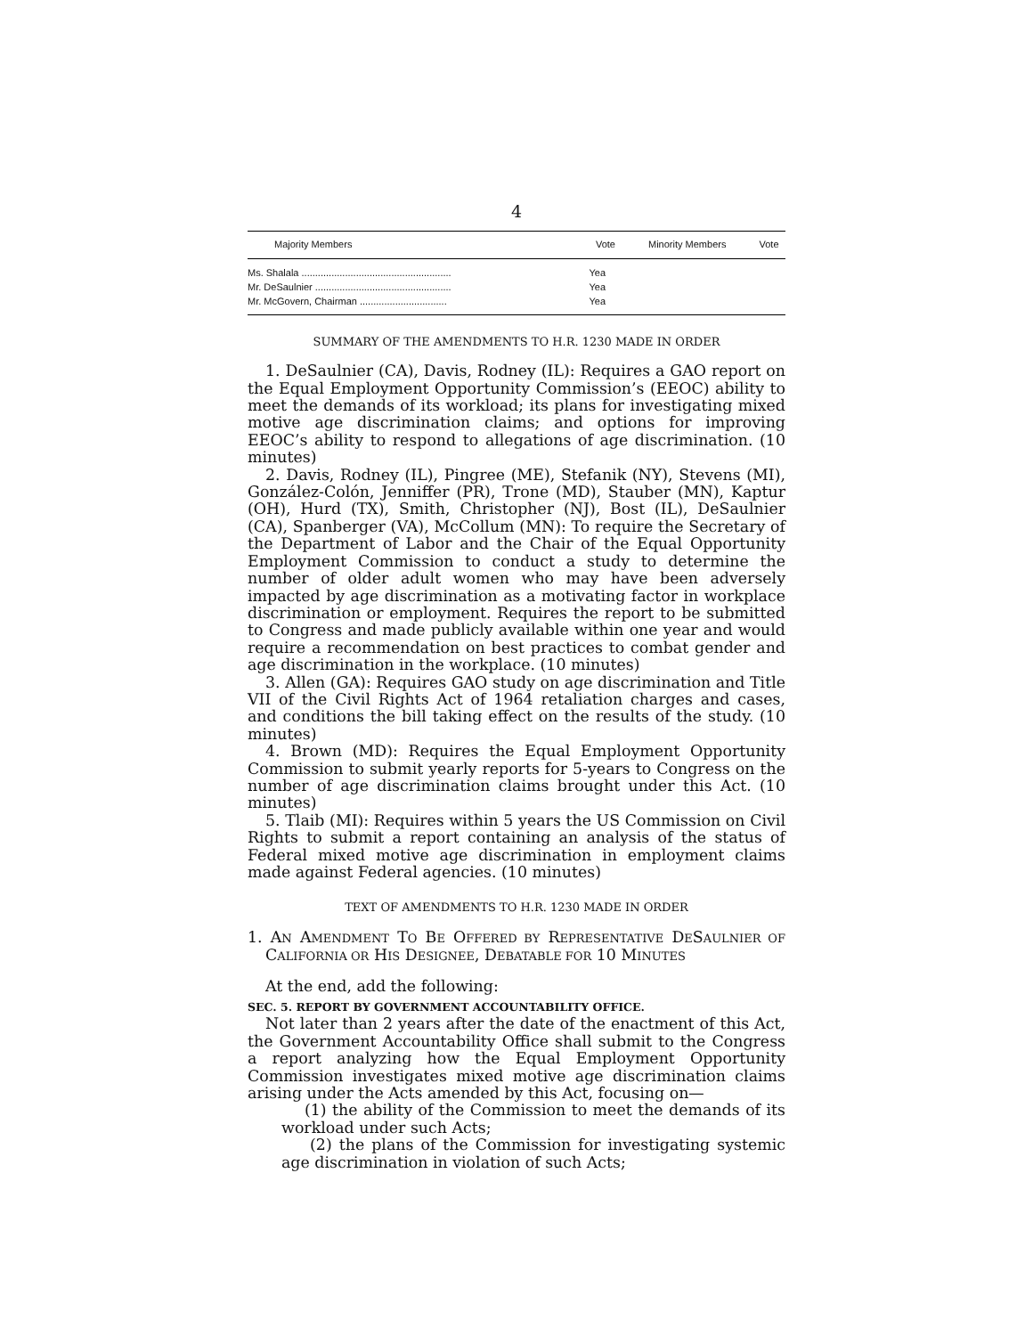4
| Majority Members | Vote | Minority Members | Vote |
| --- | --- | --- | --- |
| Ms. Shalala ....................................................... | Yea | | |
| Mr. DeSaulnier .................................................. | Yea | | |
| Mr. McGovern, Chairman ................................ | Yea | | |
SUMMARY OF THE AMENDMENTS TO H.R. 1230 MADE IN ORDER
1. DeSaulnier (CA), Davis, Rodney (IL): Requires a GAO report on the Equal Employment Opportunity Commission’s (EEOC) ability to meet the demands of its workload; its plans for investigating mixed motive age discrimination claims; and options for improving EEOC’s ability to respond to allegations of age discrimination. (10 minutes)
2. Davis, Rodney (IL), Pingree (ME), Stefanik (NY), Stevens (MI), González-Colón, Jenniffer (PR), Trone (MD), Stauber (MN), Kaptur (OH), Hurd (TX), Smith, Christopher (NJ), Bost (IL), DeSaulnier (CA), Spanberger (VA), McCollum (MN): To require the Secretary of the Department of Labor and the Chair of the Equal Opportunity Employment Commission to conduct a study to determine the number of older adult women who may have been adversely impacted by age discrimination as a motivating factor in workplace discrimination or employment. Requires the report to be submitted to Congress and made publicly available within one year and would require a recommendation on best practices to combat gender and age discrimination in the workplace. (10 minutes)
3. Allen (GA): Requires GAO study on age discrimination and Title VII of the Civil Rights Act of 1964 retaliation charges and cases, and conditions the bill taking effect on the results of the study. (10 minutes)
4. Brown (MD): Requires the Equal Employment Opportunity Commission to submit yearly reports for 5-years to Congress on the number of age discrimination claims brought under this Act. (10 minutes)
5. Tlaib (MI): Requires within 5 years the US Commission on Civil Rights to submit a report containing an analysis of the status of Federal mixed motive age discrimination in employment claims made against Federal agencies. (10 minutes)
TEXT OF AMENDMENTS TO H.R. 1230 MADE IN ORDER
1. AN AMENDMENT TO BE OFFERED BY REPRESENTATIVE DESAULNIER OF CALIFORNIA OR HIS DESIGNEE, DEBATABLE FOR 10 MINUTES
At the end, add the following:
SEC. 5. REPORT BY GOVERNMENT ACCOUNTABILITY OFFICE.
Not later than 2 years after the date of the enactment of this Act, the Government Accountability Office shall submit to the Congress a report analyzing how the Equal Employment Opportunity Commission investigates mixed motive age discrimination claims arising under the Acts amended by this Act, focusing on—
(1) the ability of the Commission to meet the demands of its workload under such Acts;
(2) the plans of the Commission for investigating systemic age discrimination in violation of such Acts;